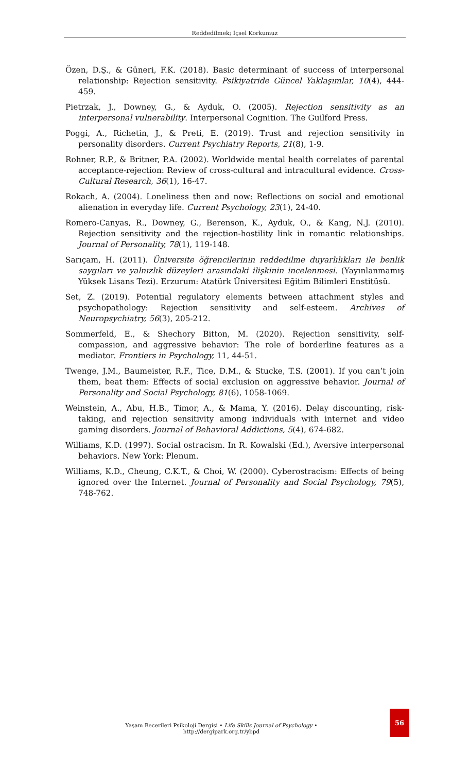Reddedilmek; İçsel Korkumuz
Özen, D.Ş., & Güneri, F.K. (2018). Basic determinant of success of interpersonal relationship: Rejection sensitivity. Psikiyatride Güncel Yaklaşımlar, 10(4), 444-459.
Pietrzak, J., Downey, G., & Ayduk, O. (2005). Rejection sensitivity as an interpersonal vulnerability. Interpersonal Cognition. The Guilford Press.
Poggi, A., Richetin, J., & Preti, E. (2019). Trust and rejection sensitivity in personality disorders. Current Psychiatry Reports, 21(8), 1-9.
Rohner, R.P., & Britner, P.A. (2002). Worldwide mental health correlates of parental acceptance-rejection: Review of cross-cultural and intracultural evidence. Cross-Cultural Research, 36(1), 16-47.
Rokach, A. (2004). Loneliness then and now: Reflections on social and emotional alienation in everyday life. Current Psychology, 23(1), 24-40.
Romero-Canyas, R., Downey, G., Berenson, K., Ayduk, O., & Kang, N.J. (2010). Rejection sensitivity and the rejection-hostility link in romantic relationships. Journal of Personality, 78(1), 119-148.
Sarıçam, H. (2011). Üniversite öğrencilerinin reddedilme duyarlılıkları ile benlik saygıları ve yalnızlık düzeyleri arasındaki ilişkinin incelenmesi. (Yayınlanmamış Yüksek Lisans Tezi). Erzurum: Atatürk Üniversitesi Eğitim Bilimleri Enstitüsü.
Set, Z. (2019). Potential regulatory elements between attachment styles and psychopathology: Rejection sensitivity and self-esteem. Archives of Neuropsychiatry, 56(3), 205-212.
Sommerfeld, E., & Shechory Bitton, M. (2020). Rejection sensitivity, self-compassion, and aggressive behavior: The role of borderline features as a mediator. Frontiers in Psychology, 11, 44-51.
Twenge, J.M., Baumeister, R.F., Tice, D.M., & Stucke, T.S. (2001). If you can’t join them, beat them: Effects of social exclusion on aggressive behavior. Journal of Personality and Social Psychology, 81(6), 1058-1069.
Weinstein, A., Abu, H.B., Timor, A., & Mama, Y. (2016). Delay discounting, risk-taking, and rejection sensitivity among individuals with internet and video gaming disorders. Journal of Behavioral Addictions, 5(4), 674-682.
Williams, K.D. (1997). Social ostracism. In R. Kowalski (Ed.), Aversive interpersonal behaviors. New York: Plenum.
Williams, K.D., Cheung, C.K.T., & Choi, W. (2000). Cyberostracism: Effects of being ignored over the Internet. Journal of Personality and Social Psychology, 79(5), 748-762.
Yaşam Becerileri Psikoloji Dergisi • Life Skills Journal of Psychology • http://dergipark.org.tr/ybpd
56